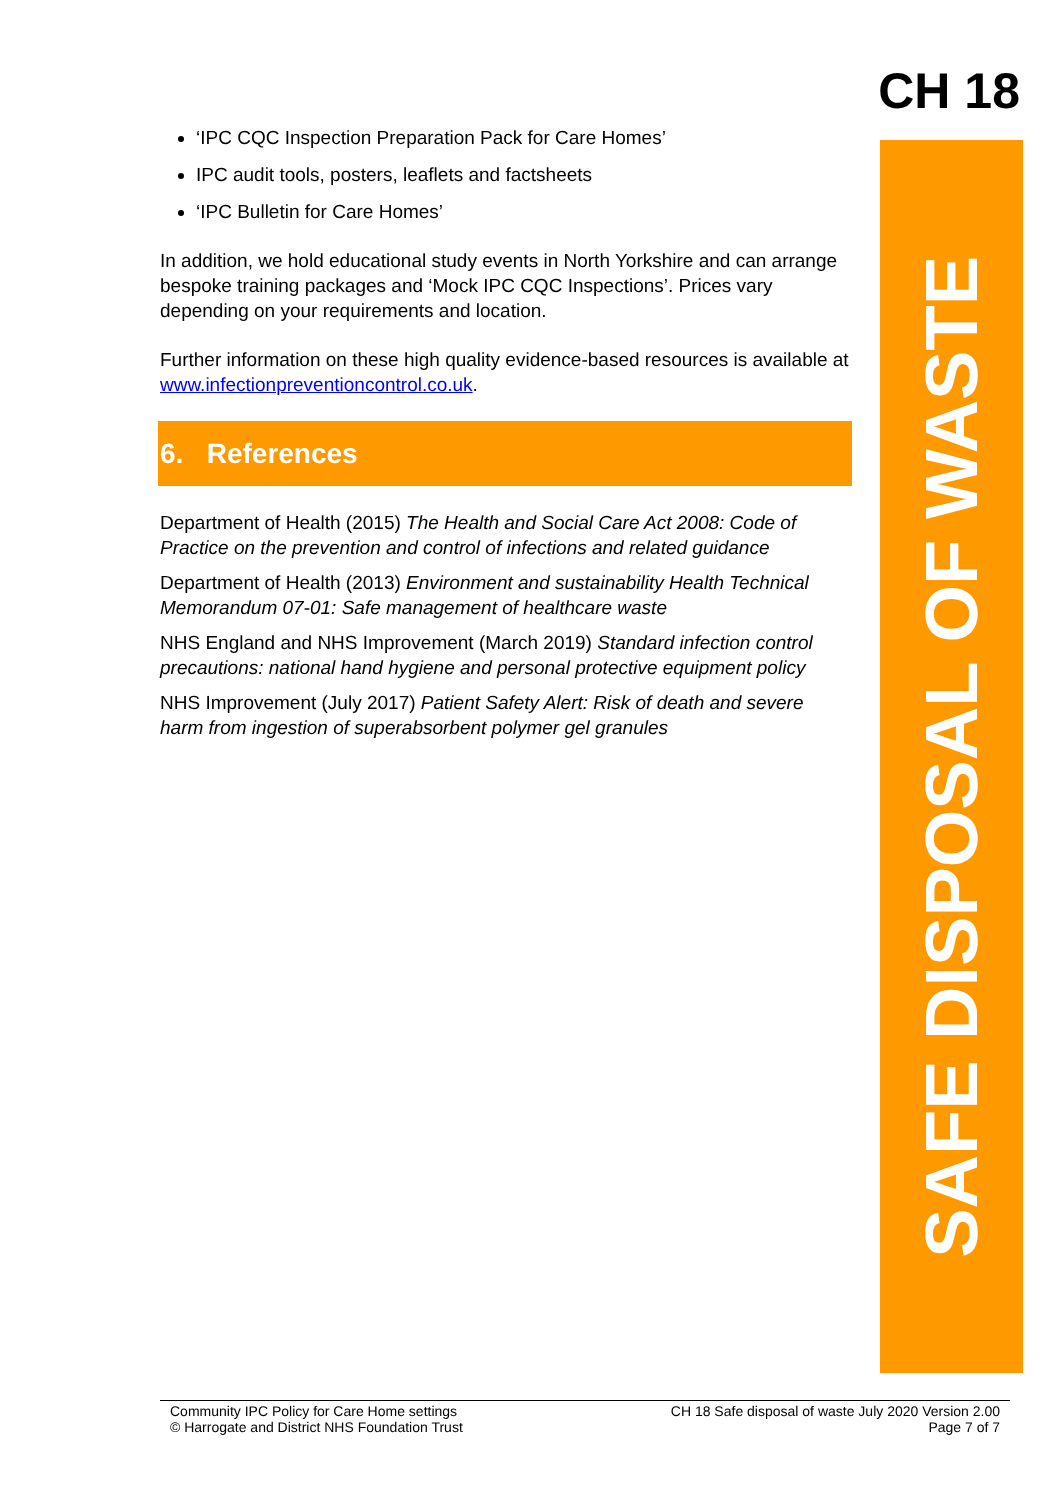CH 18
SAFE DISPOSAL OF WASTE
‘IPC CQC Inspection Preparation Pack for Care Homes’
IPC audit tools, posters, leaflets and factsheets
‘IPC Bulletin for Care Homes’
In addition, we hold educational study events in North Yorkshire and can arrange bespoke training packages and ‘Mock IPC CQC Inspections’. Prices vary depending on your requirements and location.
Further information on these high quality evidence-based resources is available at www.infectionpreventioncontrol.co.uk.
6. References
Department of Health (2015) The Health and Social Care Act 2008: Code of Practice on the prevention and control of infections and related guidance
Department of Health (2013) Environment and sustainability Health Technical Memorandum 07-01: Safe management of healthcare waste
NHS England and NHS Improvement (March 2019) Standard infection control precautions: national hand hygiene and personal protective equipment policy
NHS Improvement (July 2017) Patient Safety Alert: Risk of death and severe harm from ingestion of superabsorbent polymer gel granules
Community IPC Policy for Care Home settings
© Harrogate and District NHS Foundation Trust
CH 18 Safe disposal of waste July 2020 Version 2.00
Page 7 of 7